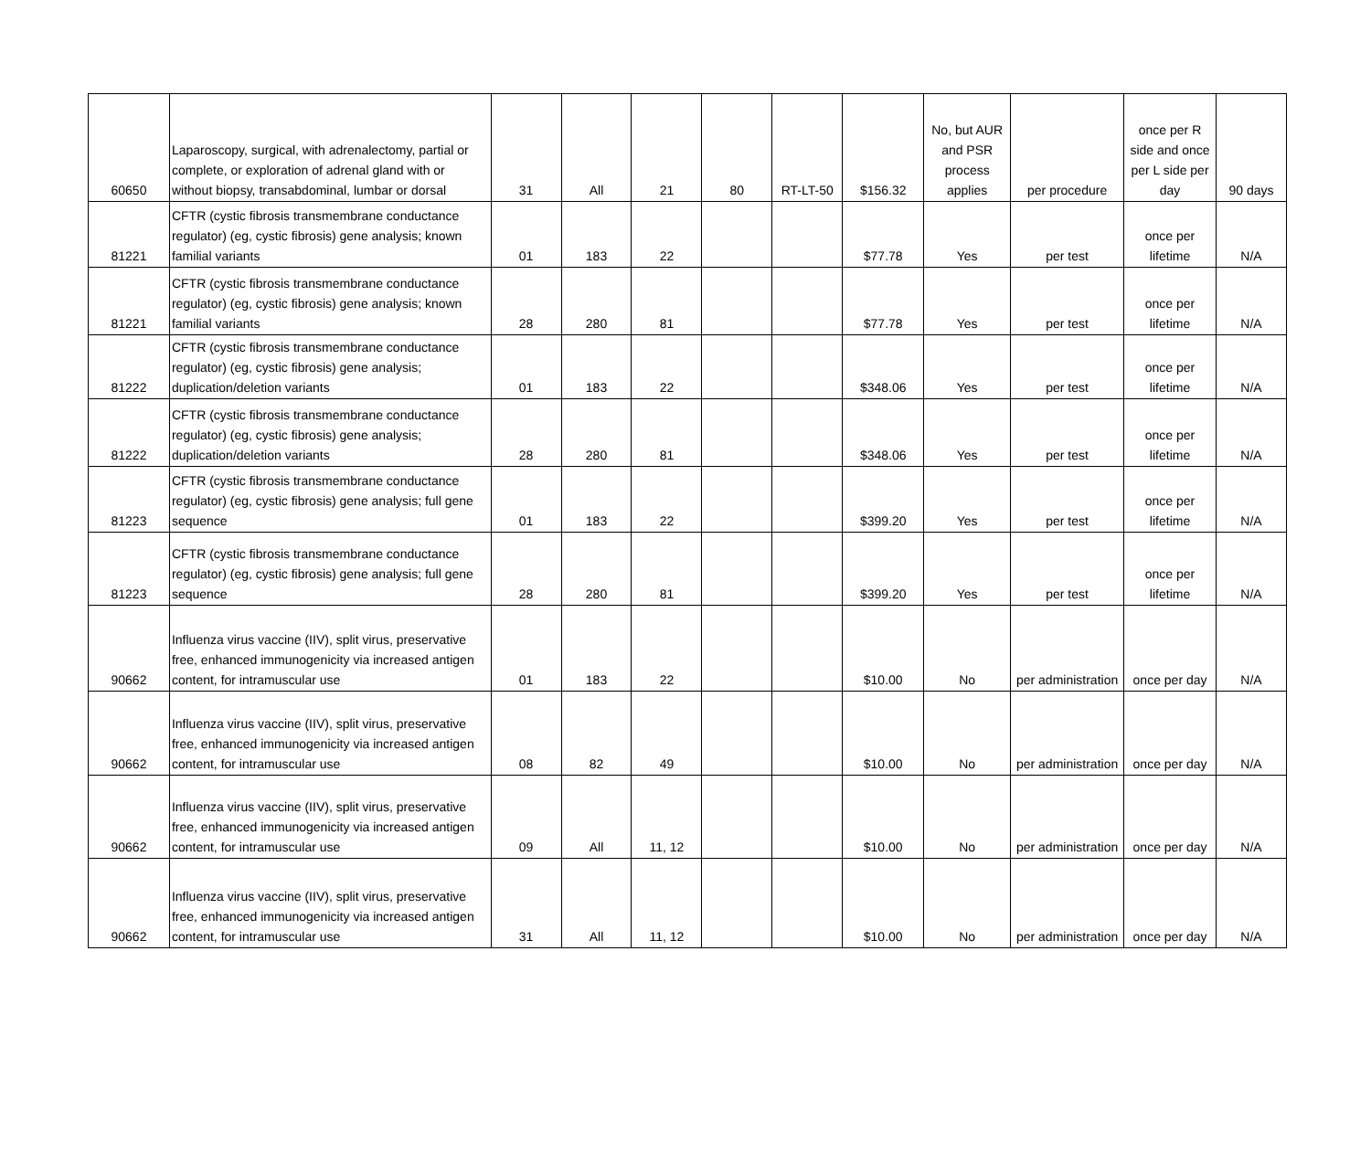| 60650 | Laparoscopy, surgical, with adrenalectomy, partial or complete, or exploration of adrenal gland with or without biopsy, transabdominal, lumbar or dorsal | 31 | All | 21 | 80 | RT-LT-50 | $156.32 | No, but AUR and PSR process applies | per procedure | once per R side and once per L side per day | 90 days |
| 81221 | CFTR (cystic fibrosis transmembrane conductance regulator) (eg, cystic fibrosis) gene analysis; known familial variants | 01 | 183 | 22 | | | $77.78 | Yes | per test | once per lifetime | N/A |
| 81221 | CFTR (cystic fibrosis transmembrane conductance regulator) (eg, cystic fibrosis) gene analysis; known familial variants | 28 | 280 | 81 | | | $77.78 | Yes | per test | once per lifetime | N/A |
| 81222 | CFTR (cystic fibrosis transmembrane conductance regulator) (eg, cystic fibrosis) gene analysis; duplication/deletion variants | 01 | 183 | 22 | | | $348.06 | Yes | per test | once per lifetime | N/A |
| 81222 | CFTR (cystic fibrosis transmembrane conductance regulator) (eg, cystic fibrosis) gene analysis; duplication/deletion variants | 28 | 280 | 81 | | | $348.06 | Yes | per test | once per lifetime | N/A |
| 81223 | CFTR (cystic fibrosis transmembrane conductance regulator) (eg, cystic fibrosis) gene analysis; full gene sequence | 01 | 183 | 22 | | | $399.20 | Yes | per test | once per lifetime | N/A |
| 81223 | CFTR (cystic fibrosis transmembrane conductance regulator) (eg, cystic fibrosis) gene analysis; full gene sequence | 28 | 280 | 81 | | | $399.20 | Yes | per test | once per lifetime | N/A |
| 90662 | Influenza virus vaccine (IIV), split virus, preservative free, enhanced immunogenicity via increased antigen content, for intramuscular use | 01 | 183 | 22 | | | $10.00 | No | per administration | once per day | N/A |
| 90662 | Influenza virus vaccine (IIV), split virus, preservative free, enhanced immunogenicity via increased antigen content, for intramuscular use | 08 | 82 | 49 | | | $10.00 | No | per administration | once per day | N/A |
| 90662 | Influenza virus vaccine (IIV), split virus, preservative free, enhanced immunogenicity via increased antigen content, for intramuscular use | 09 | All | 11, 12 | | | $10.00 | No | per administration | once per day | N/A |
| 90662 | Influenza virus vaccine (IIV), split virus, preservative free, enhanced immunogenicity via increased antigen content, for intramuscular use | 31 | All | 11, 12 | | | $10.00 | No | per administration | once per day | N/A |